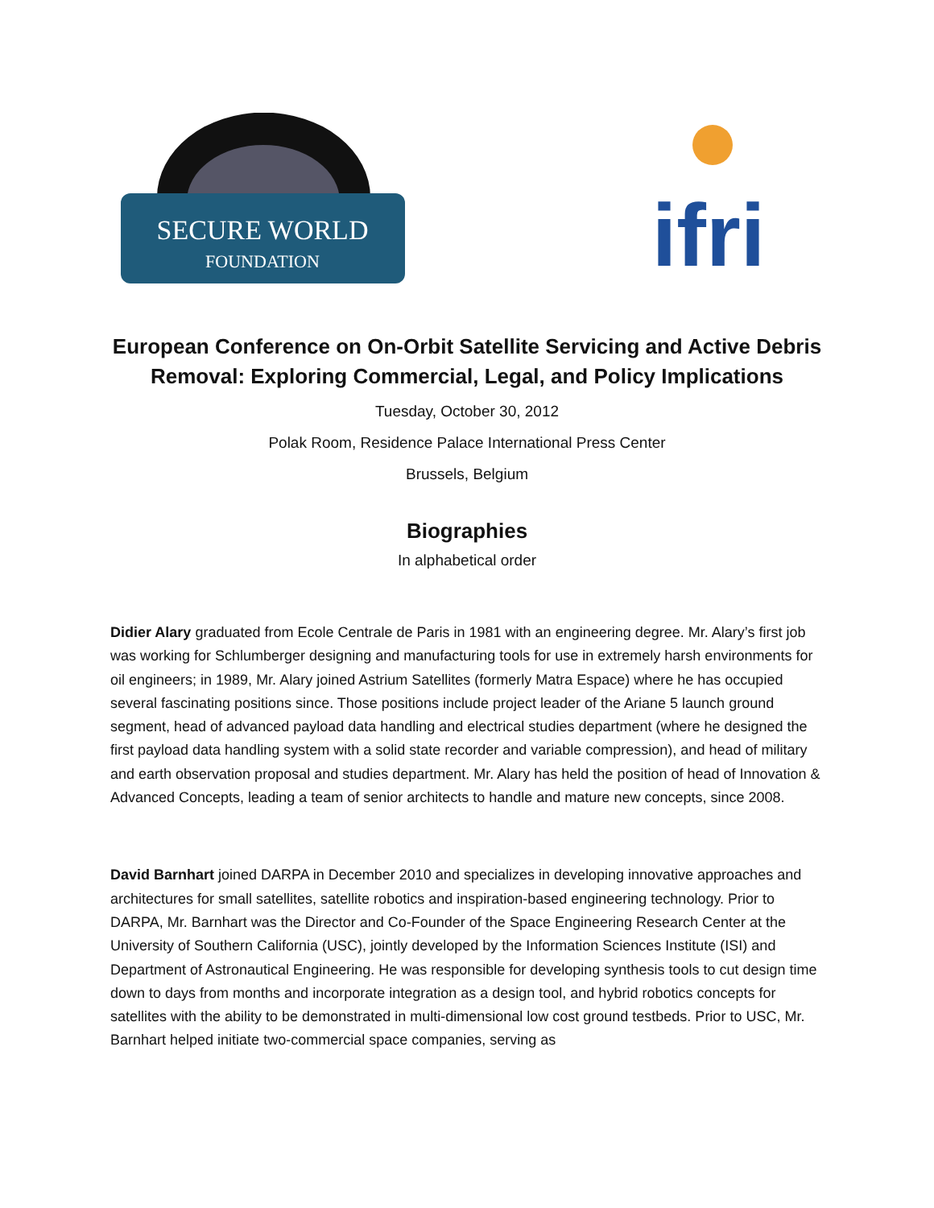SECURE WORLD
FOUNDATION
ifri
European Conference on On-Orbit Satellite Servicing and Active Debris Removal: Exploring Commercial, Legal, and Policy Implications
Tuesday, October 30, 2012
Polak Room, Residence Palace International Press Center
Brussels, Belgium
Biographies
In alphabetical order
Didier Alary graduated from Ecole Centrale de Paris in 1981 with an engineering degree. Mr. Alary’s first job was working for Schlumberger designing and manufacturing tools for use in extremely harsh environments for oil engineers; in 1989, Mr. Alary joined Astrium Satellites (formerly Matra Espace) where he has occupied several fascinating positions since. Those positions include project leader of the Ariane 5 launch ground segment, head of advanced payload data handling and electrical studies department (where he designed the first payload data handling system with a solid state recorder and variable compression), and head of military and earth observation proposal and studies department. Mr. Alary has held the position of head of Innovation & Advanced Concepts, leading a team of senior architects to handle and mature new concepts, since 2008.
David Barnhart joined DARPA in December 2010 and specializes in developing innovative approaches and architectures for small satellites, satellite robotics and inspiration-based engineering technology. Prior to DARPA, Mr. Barnhart was the Director and Co-Founder of the Space Engineering Research Center at the University of Southern California (USC), jointly developed by the Information Sciences Institute (ISI) and Department of Astronautical Engineering. He was responsible for developing synthesis tools to cut design time down to days from months and incorporate integration as a design tool, and hybrid robotics concepts for satellites with the ability to be demonstrated in multi-dimensional low cost ground testbeds. Prior to USC, Mr. Barnhart helped initiate two-commercial space companies, serving as